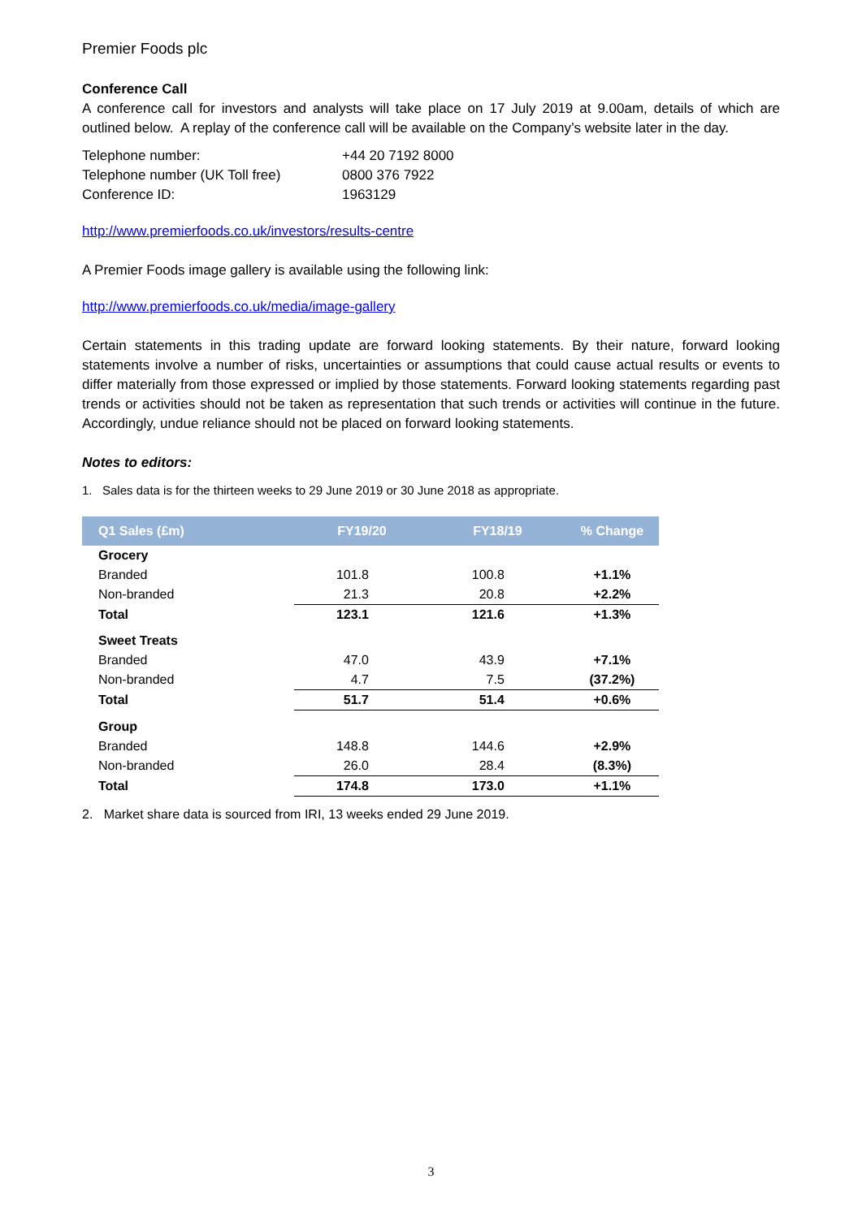Premier Foods plc
Conference Call
A conference call for investors and analysts will take place on 17 July 2019 at 9.00am, details of which are outlined below. A replay of the conference call will be available on the Company’s website later in the day.
| Telephone number: | +44 20 7192 8000 |
| Telephone number (UK Toll free) | 0800 376 7922 |
| Conference ID: | 1963129 |
http://www.premierfoods.co.uk/investors/results-centre
A Premier Foods image gallery is available using the following link:
http://www.premierfoods.co.uk/media/image-gallery
Certain statements in this trading update are forward looking statements. By their nature, forward looking statements involve a number of risks, uncertainties or assumptions that could cause actual results or events to differ materially from those expressed or implied by those statements. Forward looking statements regarding past trends or activities should not be taken as representation that such trends or activities will continue in the future. Accordingly, undue reliance should not be placed on forward looking statements.
Notes to editors:
1. Sales data is for the thirteen weeks to 29 June 2019 or 30 June 2018 as appropriate.
| Q1 Sales (£m) | FY19/20 | FY18/19 | % Change |
| --- | --- | --- | --- |
| Grocery | | | |
| Branded | 101.8 | 100.8 | +1.1% |
| Non-branded | 21.3 | 20.8 | +2.2% |
| Total | 123.1 | 121.6 | +1.3% |
| Sweet Treats | | | |
| Branded | 47.0 | 43.9 | +7.1% |
| Non-branded | 4.7 | 7.5 | (37.2%) |
| Total | 51.7 | 51.4 | +0.6% |
| Group | | | |
| Branded | 148.8 | 144.6 | +2.9% |
| Non-branded | 26.0 | 28.4 | (8.3%) |
| Total | 174.8 | 173.0 | +1.1% |
2. Market share data is sourced from IRI, 13 weeks ended 29 June 2019.
3